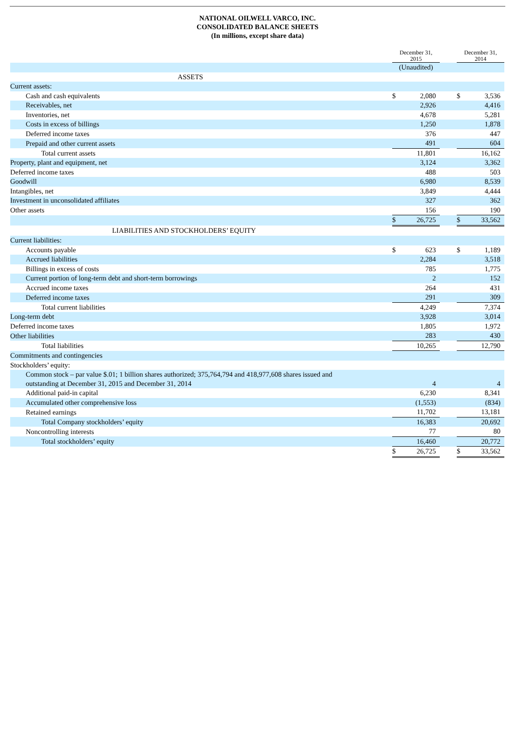NATIONAL OILWELL VARCO, INC.
CONSOLIDATED BALANCE SHEETS
(In millions, except share data)
| | December 31, 2015 | | | December 31, 2014 | |
| | (Unaudited) | | | | |
| ASSETS | | | | | |
| Current assets: | | | | | |
| Cash and cash equivalents | $ | 2,080 | | $ | 3,536 |
| Receivables, net | | 2,926 | | | 4,416 |
| Inventories, net | | 4,678 | | | 5,281 |
| Costs in excess of billings | | 1,250 | | | 1,878 |
| Deferred income taxes | | 376 | | | 447 |
| Prepaid and other current assets | | 491 | | | 604 |
| Total current assets | | 11,801 | | | 16,162 |
| Property, plant and equipment, net | | 3,124 | | | 3,362 |
| Deferred income taxes | | 488 | | | 503 |
| Goodwill | | 6,980 | | | 8,539 |
| Intangibles, net | | 3,849 | | | 4,444 |
| Investment in unconsolidated affiliates | | 327 | | | 362 |
| Other assets | | 156 | | | 190 |
| | $ | 26,725 | | $ | 33,562 |
| LIABILITIES AND STOCKHOLDERS’ EQUITY | | | | | |
| Current liabilities: | | | | | |
| Accounts payable | $ | 623 | | $ | 1,189 |
| Accrued liabilities | | 2,284 | | | 3,518 |
| Billings in excess of costs | | 785 | | | 1,775 |
| Current portion of long-term debt and short-term borrowings | | 2 | | | 152 |
| Accrued income taxes | | 264 | | | 431 |
| Deferred income taxes | | 291 | | | 309 |
| Total current liabilities | | 4,249 | | | 7,374 |
| Long-term debt | | 3,928 | | | 3,014 |
| Deferred income taxes | | 1,805 | | | 1,972 |
| Other liabilities | | 283 | | | 430 |
| Total liabilities | | 10,265 | | | 12,790 |
| Commitments and contingencies | | | | | |
| Stockholders’ equity: | | | | | |
| Common stock – par value $.01; 1 billion shares authorized; 375,764,794 and 418,977,608 shares issued and outstanding at December 31, 2015 and December 31, 2014 | | 4 | | | 4 |
| Additional paid-in capital | | 6,230 | | | 8,341 |
| Accumulated other comprehensive loss | | (1,553) | | | (834) |
| Retained earnings | | 11,702 | | | 13,181 |
| Total Company stockholders’ equity | | 16,383 | | | 20,692 |
| Noncontrolling interests | | 77 | | | 80 |
| Total stockholders’ equity | | 16,460 | | | 20,772 |
| | $ | 26,725 | | $ | 33,562 |